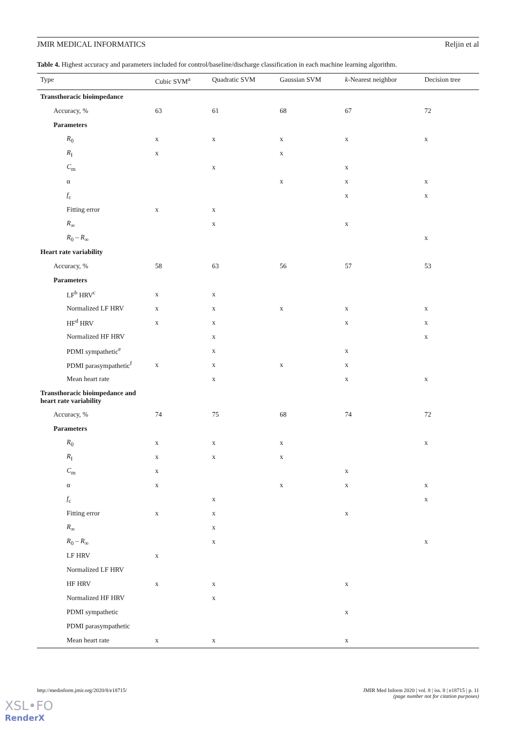JMIR MEDICAL INFORMATICS Reljin et al
Table 4. Highest accuracy and parameters included for control/baseline/discharge classification in each machine learning algorithm.
| Type | Cubic SVM<sup>a</sup> | Quadratic SVM | Gaussian SVM | k -Nearest neighbor | Decision tree |
| --- | --- | --- | --- | --- | --- |
| Transthoracic bioimpedance | | | | | |
| Accuracy, % | 63 | 61 | 68 | 67 | 72 |
| Parameters | | | | | |
| R<sub>0</sub> | x | x | x | x | x |
| R<sub>I</sub> | x | | x | | |
| C<sub>m</sub> | | x | | x | |
| α | | | x | x | x |
| f<sub>c</sub> | | | | x | x |
| Fitting error | x | x | | | |
| R<sub>∞</sub> | | x | | x | |
| R<sub>0</sub> – R<sub>∞</sub> | | | | | x |
| Heart rate variability | | | | | |
| Accuracy, % | 58 | 63 | 56 | 57 | 53 |
| Parameters | | | | | |
| LF<sup>b</sup> HRV<sup>c</sup> | x | x | | | |
| Normalized LF HRV | x | x | x | x | x |
| HF<sup>d</sup> HRV | x | x | | x | x |
| Normalized HF HRV | | x | | | x |
| PDMI sympathetic<sup>e</sup> | | x | | x | |
| PDMI parasympathetic<sup>f</sup> | x | x | x | x | |
| Mean heart rate | | x | | x | x |
| Transthoracic bioimpedance and heart rate variability | | | | | |
| Accuracy, % | 74 | 75 | 68 | 74 | 72 |
| Parameters | | | | | |
| R<sub>0</sub> | x | x | x | | x |
| R<sub>I</sub> | x | x | x | | |
| C<sub>m</sub> | x | | | x | |
| α | x | | x | x | x |
| f<sub>c</sub> | | x | | | x |
| Fitting error | x | x | | x | |
| R<sub>∞</sub> | | x | | | |
| R<sub>0</sub> – R<sub>∞</sub> | | x | | | x |
| LF HRV | x | | | | |
| Normalized LF HRV | | | | | |
| HF HRV | x | x | | x | |
| Normalized HF HRV | | x | | | |
| PDMI sympathetic | | | | x | |
| PDMI parasympathetic | | | | | |
| Mean heart rate | x | x | | x | |
http://medinform.jmir.org/2020/8/e18715/ JMIR Med Inform 2020 | vol. 8 | iss. 8 | e18715 | p. 11
(page number not for citation purposes)
XSL•FO
RenderX